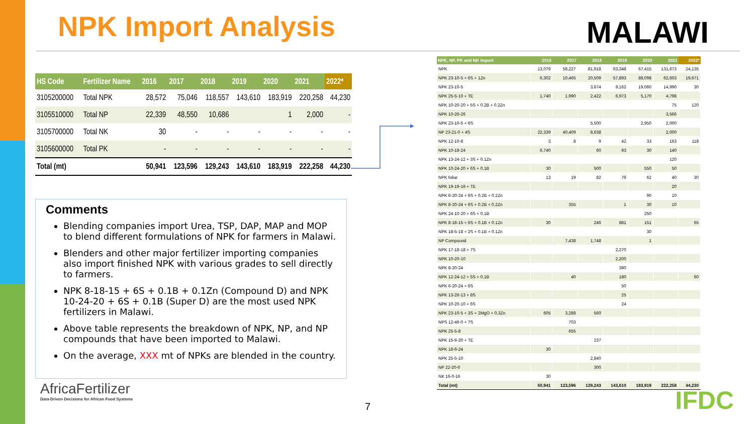NPK Import Analysis MALAWI
| HS Code | Fertilizer Name | 2016 | 2017 | 2018 | 2019 | 2020 | 2021 | 2022* |
| --- | --- | --- | --- | --- | --- | --- | --- | --- |
| 3105200000 | Total NPK | 28,572 | 75,046 | 118,557 | 143,610 | 183,919 | 220,258 | 44,230 |
| 3105510000 | Total NP | 22,339 | 48,550 | 10,686 | | 1 | 2,000 | - |
| 3105700000 | Total NK | 30 | - | - | - | - | - | - |
| 3105600000 | Total PK | - | - | - | - | - | - | - |
| Total (mt) | | 50,941 | 123,596 | 129,243 | 143,610 | 183,919 | 222,258 | 44,230 |
Comments
Blending companies import Urea, TSP, DAP, MAP and MOP to blend different formulations of NPK for farmers in Malawi.
Blenders and other major fertilizer importing companies also import finished NPK with various grades to sell directly to farmers.
NPK 8-18-15 + 6S + 0.1B + 0.1Zn (Compound D) and NPK 10-24-20 + 6S + 0.1B (Super D) are the most used NPK fertilizers in Malawi.
Above table represents the breakdown of NPK, NP, and NP compounds that have been imported to Malawi.
On the average, XXX mt of NPKs are blended in the country.
| NPK, NP, PK and NK import | 2016 | 2017 | 2018 | 2019 | 2020 | 2021 | 2022* |
| --- | --- | --- | --- | --- | --- | --- | --- |
| NPK | 13,079 | 58,227 | 81,918 | 63,348 | 67,415 | 131,673 | 24,135 |
| NPK 23-10-5 + 6S + 1Zn | 6,302 | 10,465 | 20,509 | 57,893 | 88,098 | 62,603 | 19,671 |
| NPK 23-10-5 | | | 3,674 | 9,162 | 19,060 | 14,990 | 30 |
| NPK 25-5-10 + TE | 1,740 | 1,990 | 2,422 | 6,973 | 5,170 | 4,798 | |
| NPK 10-20-20 + 5S + 0.2B + 0.2Zn | | | | | | 75 | 120 |
| NPK 10-26-26 | | | | | | 3,566 | |
| NPK 23-10-5 + 6S | | | 5,500 | | 2,950 | 2,000 | |
| NP 23-21-0 + 4S | 22,339 | 40,409 | 8,638 | | | 2,000 | |
| NPK 12-10-8 | 3 | 8 | 9 | 42 | 33 | 163 | 118 |
| NPK 10-18-24 | 6,740 | | 60 | 93 | 30 | 140 | |
| NPK 13-24-12 + 3S + 0.1Zn | | | | | | 120 | |
| NPK 10-24-20 + 6S + 0.1B | 30 | | 500 | | 550 | 50 | |
| NPK foliar | 13 | 19 | 82 | 79 | 62 | 40 | 30 |
| NPK 19-19-19 + TE | | | | | | 20 | |
| NPK 6-20-24 + 6S + 0.2B + 0.2Zn | | | | | 90 | 10 | |
| NPK 8-20-24 + 6S + 0.2B + 0.2Zn | | 355 | | 1 | 30 | 10 | |
| NPK 24-10-20 + 6S + 0.1B | | | | | 250 | | |
| NPK 8-18-15 + 6S + 0.1B + 0.1Zn | 30 | | 246 | 881 | 151 | | 65 |
| NPK 18-5-18 + 2S + 0.1B + 0.1Zn | | | | | 30 | | |
| NP Compound | | 7,438 | 1,748 | | 1 | | |
| NPK 17-18-18 + 7S | | | | 2,270 | | | |
| NPK 10-20-10 | | | | 2,200 | | | |
| NPK 8-20-24 | | | | 390 | | | |
| NPK 12-24-12 + 5S + 0.1B | | 40 | | 180 | | | 60 |
| NPK 6-20-24 + 6S | | | | 50 | | | |
| NPK 13-26-13 + 8S | | | | 25 | | | |
| NPK 10-20-10 + 6S | | | | 24 | | | |
| NPK 23-10-5 + 3S + 2MgO + 0.3Zn | 605 | 3,288 | 560 | | | | |
| NPS 12-46-0 + 7S | | 703 | | | | | |
| NPK 25-5-8 | | 655 | | | | | |
| NPK 15-9-20 + TE | | | 237 | | | | |
| NPK 18-6-24 | 30 | | | | | | |
| NPK 25-5-10 | | | 2,840 | | | | |
| NP 22-20-0 | | | 300 | | | | |
| NK 16-0-16 | 30 | | | | | | |
| Total (mt) | 50,941 | 123,596 | 129,243 | 143,610 | 183,919 | 222,258 | 44,230 |
AfricaFertilizer
Data-Driven Decisions for African Food Systems
7 IFDC